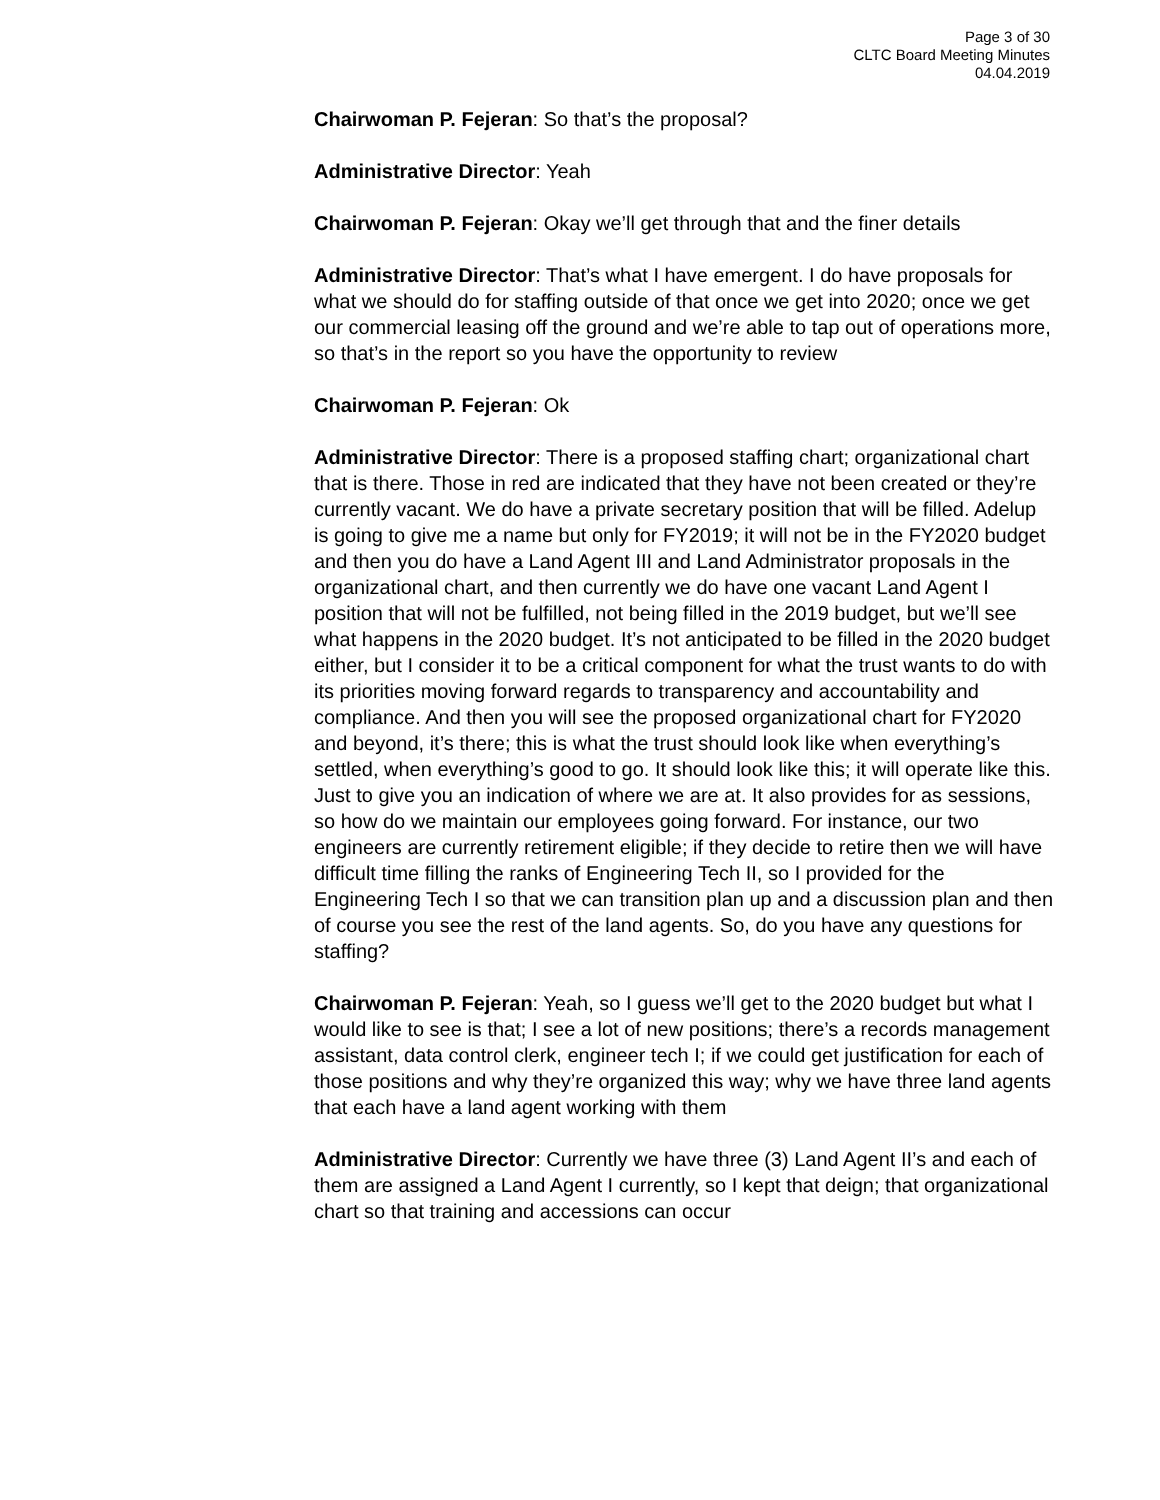Page 3 of 30
CLTC Board Meeting Minutes
04.04.2019
Chairwoman P. Fejeran: So that’s the proposal?
Administrative Director: Yeah
Chairwoman P. Fejeran: Okay we’ll get through that and the finer details
Administrative Director: That’s what I have emergent. I do have proposals for what we should do for staffing outside of that once we get into 2020; once we get our commercial leasing off the ground and we’re able to tap out of operations more, so that’s in the report so you have the opportunity to review
Chairwoman P. Fejeran: Ok
Administrative Director: There is a proposed staffing chart; organizational chart that is there. Those in red are indicated that they have not been created or they’re currently vacant. We do have a private secretary position that will be filled. Adelup is going to give me a name but only for FY2019; it will not be in the FY2020 budget and then you do have a Land Agent III and Land Administrator proposals in the organizational chart, and then currently we do have one vacant Land Agent I position that will not be fulfilled, not being filled in the 2019 budget, but we’ll see what happens in the 2020 budget. It’s not anticipated to be filled in the 2020 budget either, but I consider it to be a critical component for what the trust wants to do with its priorities moving forward regards to transparency and accountability and compliance. And then you will see the proposed organizational chart for FY2020 and beyond, it’s there; this is what the trust should look like when everything’s settled, when everything’s good to go. It should look like this; it will operate like this. Just to give you an indication of where we are at. It also provides for as sessions, so how do we maintain our employees going forward. For instance, our two engineers are currently retirement eligible; if they decide to retire then we will have difficult time filling the ranks of Engineering Tech II, so I provided for the Engineering Tech I so that we can transition plan up and a discussion plan and then of course you see the rest of the land agents. So, do you have any questions for staffing?
Chairwoman P. Fejeran: Yeah, so I guess we’ll get to the 2020 budget but what I would like to see is that; I see a lot of new positions; there’s a records management assistant, data control clerk, engineer tech I; if we could get justification for each of those positions and why they’re organized this way; why we have three land agents that each have a land agent working with them
Administrative Director: Currently we have three (3) Land Agent II’s and each of them are assigned a Land Agent I currently, so I kept that deign; that organizational chart so that training and accessions can occur